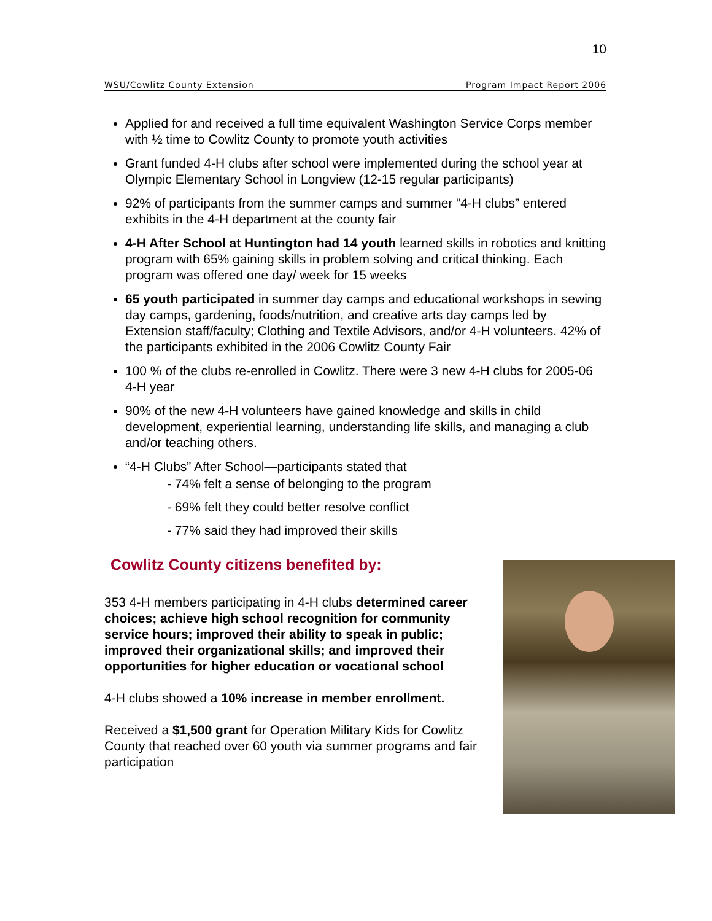10
WSU/Cowlitz County Extension Program Impact Report 2006
Applied for and received a full time equivalent Washington Service Corps member with ½ time to Cowlitz County to promote youth activities
Grant funded 4-H clubs after school were implemented during the school year at Olympic Elementary School in Longview (12-15 regular participants)
92% of participants from the summer camps and summer “4-H clubs” entered exhibits in the 4-H department at the county fair
4-H After School at Huntington had 14 youth learned skills in robotics and knitting program with 65% gaining skills in problem solving and critical thinking. Each program was offered one day/ week for 15 weeks
65 youth participated in summer day camps and educational workshops in sewing day camps, gardening, foods/nutrition, and creative arts day camps led by Extension staff/faculty; Clothing and Textile Advisors, and/or 4-H volunteers. 42% of the participants exhibited in the 2006 Cowlitz County Fair
100 % of the clubs re-enrolled in Cowlitz. There were 3 new 4-H clubs for 2005-06 4-H year
90% of the new 4-H volunteers have gained knowledge and skills in child development, experiential learning, understanding life skills, and managing a club and/or teaching others.
“4-H Clubs” After School—participants stated that
- 74% felt a sense of belonging to the program
- 69% felt they could better resolve conflict
- 77% said they had improved their skills
Cowlitz County citizens benefited by:
353 4-H members participating in 4-H clubs determined career choices; achieve high school recognition for community service hours; improved their ability to speak in public; improved their organizational skills; and improved their opportunities for higher education or vocational school
4-H clubs showed a 10% increase in member enrollment.
Received a $1,500 grant for Operation Military Kids for Cowlitz County that reached over 60 youth via summer programs and fair participation